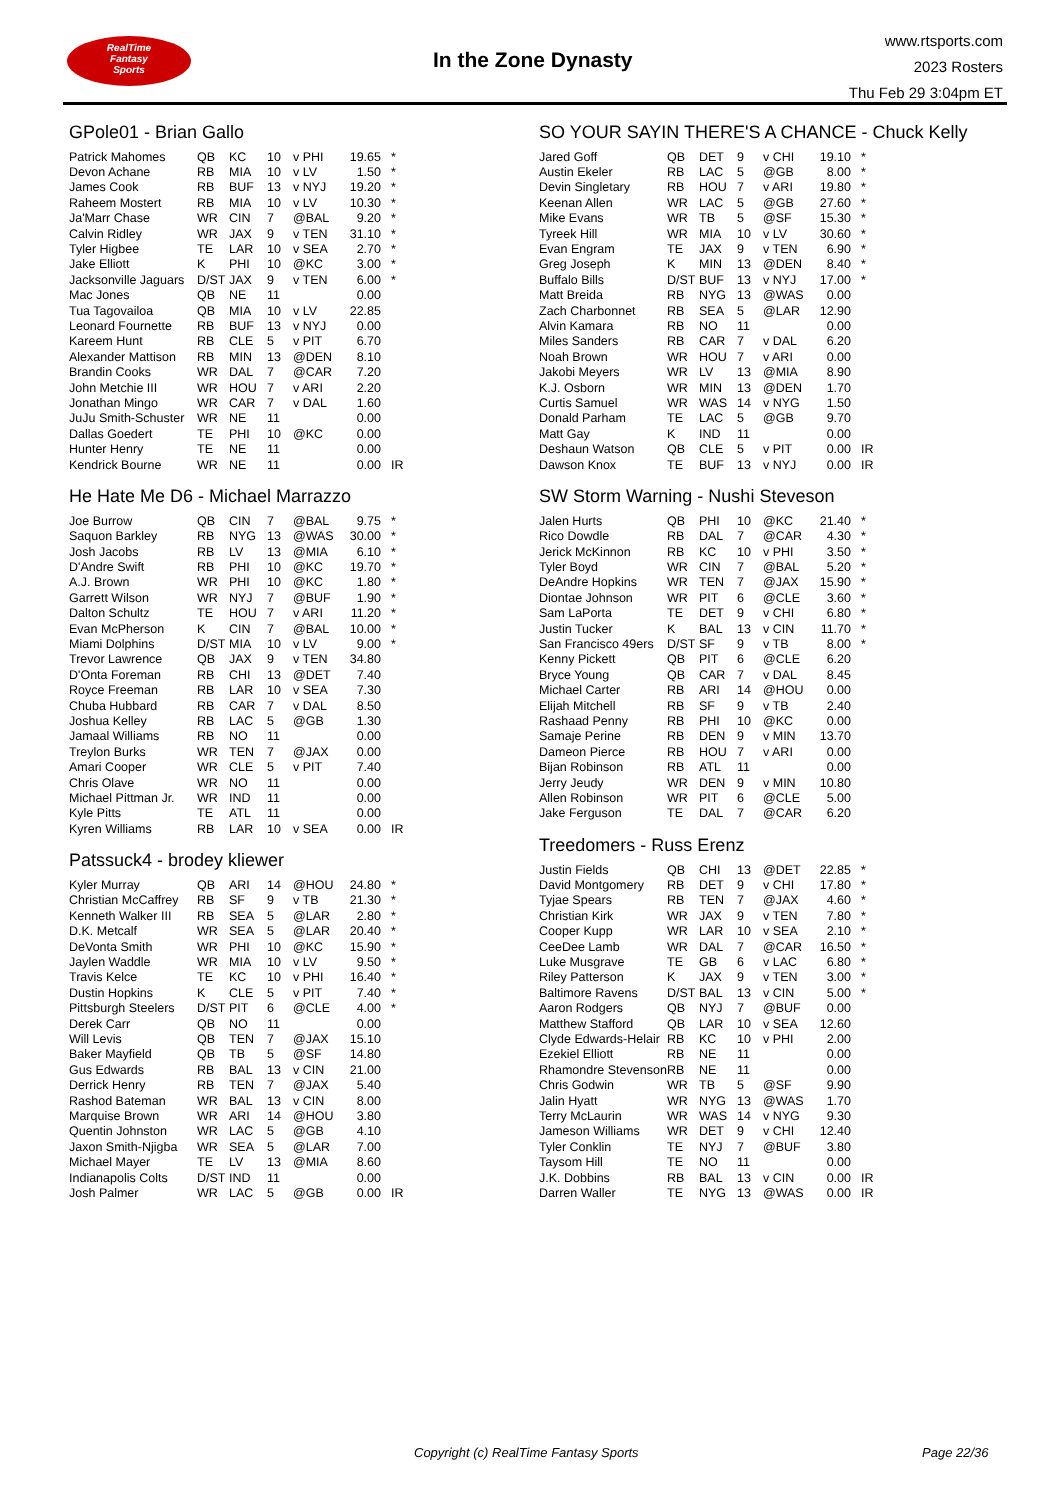RealTime
Fantasy
Sports
In the Zone Dynasty
www.rtsports.com
2023 Rosters
Thu Feb 29 3:04pm ET
GPole01 - Brian Gallo
| Patrick Mahomes | QB | KC | 10 | v PHI | 19.65 | * |
| Devon Achane | RB | MIA | 10 | v LV | 1.50 | * |
| James Cook | RB | BUF | 13 | v NYJ | 19.20 | * |
| Raheem Mostert | RB | MIA | 10 | v LV | 10.30 | * |
| Ja'Marr Chase | WR | CIN | 7 | @BAL | 9.20 | * |
| Calvin Ridley | WR | JAX | 9 | v TEN | 31.10 | * |
| Tyler Higbee | TE | LAR | 10 | v SEA | 2.70 | * |
| Jake Elliott | K | PHI | 10 | @KC | 3.00 | * |
| Jacksonville Jaguars | D/ST | JAX | 9 | v TEN | 6.00 | * |
| Mac Jones | QB | NE | 11 | | 0.00 | |
| Tua Tagovailoa | QB | MIA | 10 | v LV | 22.85 | |
| Leonard Fournette | RB | BUF | 13 | v NYJ | 0.00 | |
| Kareem Hunt | RB | CLE | 5 | v PIT | 6.70 | |
| Alexander Mattison | RB | MIN | 13 | @DEN | 8.10 | |
| Brandin Cooks | WR | DAL | 7 | @CAR | 7.20 | |
| John Metchie III | WR | HOU | 7 | v ARI | 2.20 | |
| Jonathan Mingo | WR | CAR | 7 | v DAL | 1.60 | |
| JuJu Smith-Schuster | WR | NE | 11 | | 0.00 | |
| Dallas Goedert | TE | PHI | 10 | @KC | 0.00 | |
| Hunter Henry | TE | NE | 11 | | 0.00 | |
| Kendrick Bourne | WR | NE | 11 | | 0.00 | IR |
He Hate Me D6 - Michael Marrazzo
| Joe Burrow | QB | CIN | 7 | @BAL | 9.75 | * |
| Saquon Barkley | RB | NYG | 13 | @WAS | 30.00 | * |
| Josh Jacobs | RB | LV | 13 | @MIA | 6.10 | * |
| D'Andre Swift | RB | PHI | 10 | @KC | 19.70 | * |
| A.J. Brown | WR | PHI | 10 | @KC | 1.80 | * |
| Garrett Wilson | WR | NYJ | 7 | @BUF | 1.90 | * |
| Dalton Schultz | TE | HOU | 7 | v ARI | 11.20 | * |
| Evan McPherson | K | CIN | 7 | @BAL | 10.00 | * |
| Miami Dolphins | D/ST | MIA | 10 | v LV | 9.00 | * |
| Trevor Lawrence | QB | JAX | 9 | v TEN | 34.80 | |
| D'Onta Foreman | RB | CHI | 13 | @DET | 7.40 | |
| Royce Freeman | RB | LAR | 10 | v SEA | 7.30 | |
| Chuba Hubbard | RB | CAR | 7 | v DAL | 8.50 | |
| Joshua Kelley | RB | LAC | 5 | @GB | 1.30 | |
| Jamaal Williams | RB | NO | 11 | | 0.00 | |
| Treylon Burks | WR | TEN | 7 | @JAX | 0.00 | |
| Amari Cooper | WR | CLE | 5 | v PIT | 7.40 | |
| Chris Olave | WR | NO | 11 | | 0.00 | |
| Michael Pittman Jr. | WR | IND | 11 | | 0.00 | |
| Kyle Pitts | TE | ATL | 11 | | 0.00 | |
| Kyren Williams | RB | LAR | 10 | v SEA | 0.00 | IR |
Patssuck4 - brodey kliewer
| Kyler Murray | QB | ARI | 14 | @HOU | 24.80 | * |
| Christian McCaffrey | RB | SF | 9 | v TB | 21.30 | * |
| Kenneth Walker III | RB | SEA | 5 | @LAR | 2.80 | * |
| D.K. Metcalf | WR | SEA | 5 | @LAR | 20.40 | * |
| DeVonta Smith | WR | PHI | 10 | @KC | 15.90 | * |
| Jaylen Waddle | WR | MIA | 10 | v LV | 9.50 | * |
| Travis Kelce | TE | KC | 10 | v PHI | 16.40 | * |
| Dustin Hopkins | K | CLE | 5 | v PIT | 7.40 | * |
| Pittsburgh Steelers | D/ST | PIT | 6 | @CLE | 4.00 | * |
| Derek Carr | QB | NO | 11 | | 0.00 | |
| Will Levis | QB | TEN | 7 | @JAX | 15.10 | |
| Baker Mayfield | QB | TB | 5 | @SF | 14.80 | |
| Gus Edwards | RB | BAL | 13 | v CIN | 21.00 | |
| Derrick Henry | RB | TEN | 7 | @JAX | 5.40 | |
| Rashod Bateman | WR | BAL | 13 | v CIN | 8.00 | |
| Marquise Brown | WR | ARI | 14 | @HOU | 3.80 | |
| Quentin Johnston | WR | LAC | 5 | @GB | 4.10 | |
| Jaxon Smith-Njigba | WR | SEA | 5 | @LAR | 7.00 | |
| Michael Mayer | TE | LV | 13 | @MIA | 8.60 | |
| Indianapolis Colts | D/ST | IND | 11 | | 0.00 | |
| Josh Palmer | WR | LAC | 5 | @GB | 0.00 | IR |
SO YOUR SAYIN THERE'S A CHANCE - Chuck Kelly
| Jared Goff | QB | DET | 9 | v CHI | 19.10 | * |
| Austin Ekeler | RB | LAC | 5 | @GB | 8.00 | * |
| Devin Singletary | RB | HOU | 7 | v ARI | 19.80 | * |
| Keenan Allen | WR | LAC | 5 | @GB | 27.60 | * |
| Mike Evans | WR | TB | 5 | @SF | 15.30 | * |
| Tyreek Hill | WR | MIA | 10 | v LV | 30.60 | * |
| Evan Engram | TE | JAX | 9 | v TEN | 6.90 | * |
| Greg Joseph | K | MIN | 13 | @DEN | 8.40 | * |
| Buffalo Bills | D/ST | BUF | 13 | v NYJ | 17.00 | * |
| Matt Breida | RB | NYG | 13 | @WAS | 0.00 | |
| Zach Charbonnet | RB | SEA | 5 | @LAR | 12.90 | |
| Alvin Kamara | RB | NO | 11 | | 0.00 | |
| Miles Sanders | RB | CAR | 7 | v DAL | 6.20 | |
| Noah Brown | WR | HOU | 7 | v ARI | 0.00 | |
| Jakobi Meyers | WR | LV | 13 | @MIA | 8.90 | |
| K.J. Osborn | WR | MIN | 13 | @DEN | 1.70 | |
| Curtis Samuel | WR | WAS | 14 | v NYG | 1.50 | |
| Donald Parham | TE | LAC | 5 | @GB | 9.70 | |
| Matt Gay | K | IND | 11 | | 0.00 | |
| Deshaun Watson | QB | CLE | 5 | v PIT | 0.00 | IR |
| Dawson Knox | TE | BUF | 13 | v NYJ | 0.00 | IR |
SW Storm Warning - Nushi Steveson
| Jalen Hurts | QB | PHI | 10 | @KC | 21.40 | * |
| Rico Dowdle | RB | DAL | 7 | @CAR | 4.30 | * |
| Jerick McKinnon | RB | KC | 10 | v PHI | 3.50 | * |
| Tyler Boyd | WR | CIN | 7 | @BAL | 5.20 | * |
| DeAndre Hopkins | WR | TEN | 7 | @JAX | 15.90 | * |
| Diontae Johnson | WR | PIT | 6 | @CLE | 3.60 | * |
| Sam LaPorta | TE | DET | 9 | v CHI | 6.80 | * |
| Justin Tucker | K | BAL | 13 | v CIN | 11.70 | * |
| San Francisco 49ers | D/ST | SF | 9 | v TB | 8.00 | * |
| Kenny Pickett | QB | PIT | 6 | @CLE | 6.20 | |
| Bryce Young | QB | CAR | 7 | v DAL | 8.45 | |
| Michael Carter | RB | ARI | 14 | @HOU | 0.00 | |
| Elijah Mitchell | RB | SF | 9 | v TB | 2.40 | |
| Rashaad Penny | RB | PHI | 10 | @KC | 0.00 | |
| Samaje Perine | RB | DEN | 9 | v MIN | 13.70 | |
| Dameon Pierce | RB | HOU | 7 | v ARI | 0.00 | |
| Bijan Robinson | RB | ATL | 11 | | 0.00 | |
| Jerry Jeudy | WR | DEN | 9 | v MIN | 10.80 | |
| Allen Robinson | WR | PIT | 6 | @CLE | 5.00 | |
| Jake Ferguson | TE | DAL | 7 | @CAR | 6.20 | |
Treedomers - Russ Erenz
| Justin Fields | QB | CHI | 13 | @DET | 22.85 | * |
| David Montgomery | RB | DET | 9 | v CHI | 17.80 | * |
| Tyjae Spears | RB | TEN | 7 | @JAX | 4.60 | * |
| Christian Kirk | WR | JAX | 9 | v TEN | 7.80 | * |
| Cooper Kupp | WR | LAR | 10 | v SEA | 2.10 | * |
| CeeDee Lamb | WR | DAL | 7 | @CAR | 16.50 | * |
| Luke Musgrave | TE | GB | 6 | v LAC | 6.80 | * |
| Riley Patterson | K | JAX | 9 | v TEN | 3.00 | * |
| Baltimore Ravens | D/ST | BAL | 13 | v CIN | 5.00 | * |
| Aaron Rodgers | QB | NYJ | 7 | @BUF | 0.00 | |
| Matthew Stafford | QB | LAR | 10 | v SEA | 12.60 | |
| Clyde Edwards-Helair | RB | KC | 10 | v PHI | 2.00 | |
| Ezekiel Elliott | RB | NE | 11 | | 0.00 | |
| Rhamondre Stevenson | RB | NE | 11 | | 0.00 | |
| Chris Godwin | WR | TB | 5 | @SF | 9.90 | |
| Jalin Hyatt | WR | NYG | 13 | @WAS | 1.70 | |
| Terry McLaurin | WR | WAS | 14 | v NYG | 9.30 | |
| Jameson Williams | WR | DET | 9 | v CHI | 12.40 | |
| Tyler Conklin | TE | NYJ | 7 | @BUF | 3.80 | |
| Taysom Hill | TE | NO | 11 | | 0.00 | |
| J.K. Dobbins | RB | BAL | 13 | v CIN | 0.00 | IR |
| Darren Waller | TE | NYG | 13 | @WAS | 0.00 | IR |
Copyright (c) RealTime Fantasy Sports Page 22/36